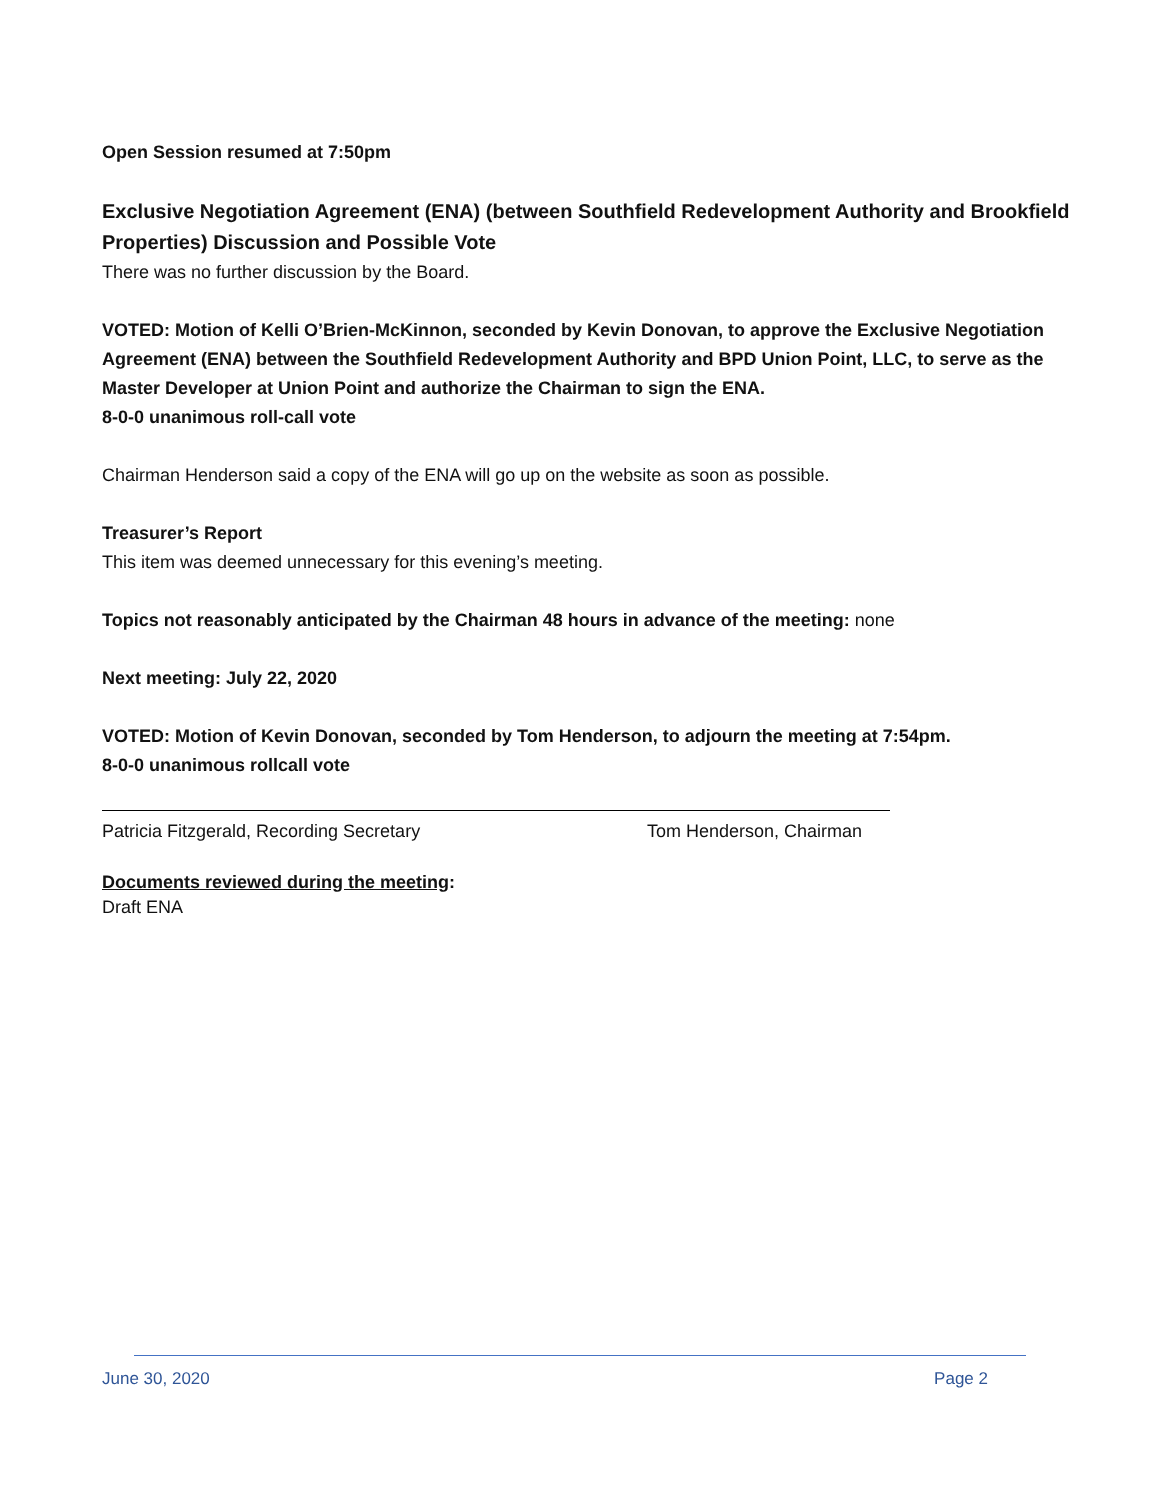Open Session resumed at 7:50pm
Exclusive Negotiation Agreement (ENA) (between Southfield Redevelopment Authority and Brookfield Properties) Discussion and Possible Vote
There was no further discussion by the Board.
VOTED: Motion of Kelli O’Brien-McKinnon, seconded by Kevin Donovan, to approve the Exclusive Negotiation Agreement (ENA) between the Southfield Redevelopment Authority and BPD Union Point, LLC, to serve as the Master Developer at Union Point and authorize the Chairman to sign the ENA.
8-0-0 unanimous roll-call vote
Chairman Henderson said a copy of the ENA will go up on the website as soon as possible.
Treasurer’s Report
This item was deemed unnecessary for this evening’s meeting.
Topics not reasonably anticipated by the Chairman 48 hours in advance of the meeting: none
Next meeting: July 22, 2020
VOTED: Motion of Kevin Donovan, seconded by Tom Henderson, to adjourn the meeting at 7:54pm.
8-0-0 unanimous rollcall vote
Patricia Fitzgerald, Recording Secretary Tom Henderson, Chairman
Documents reviewed during the meeting:
Draft ENA
June 30, 2020 Page 2